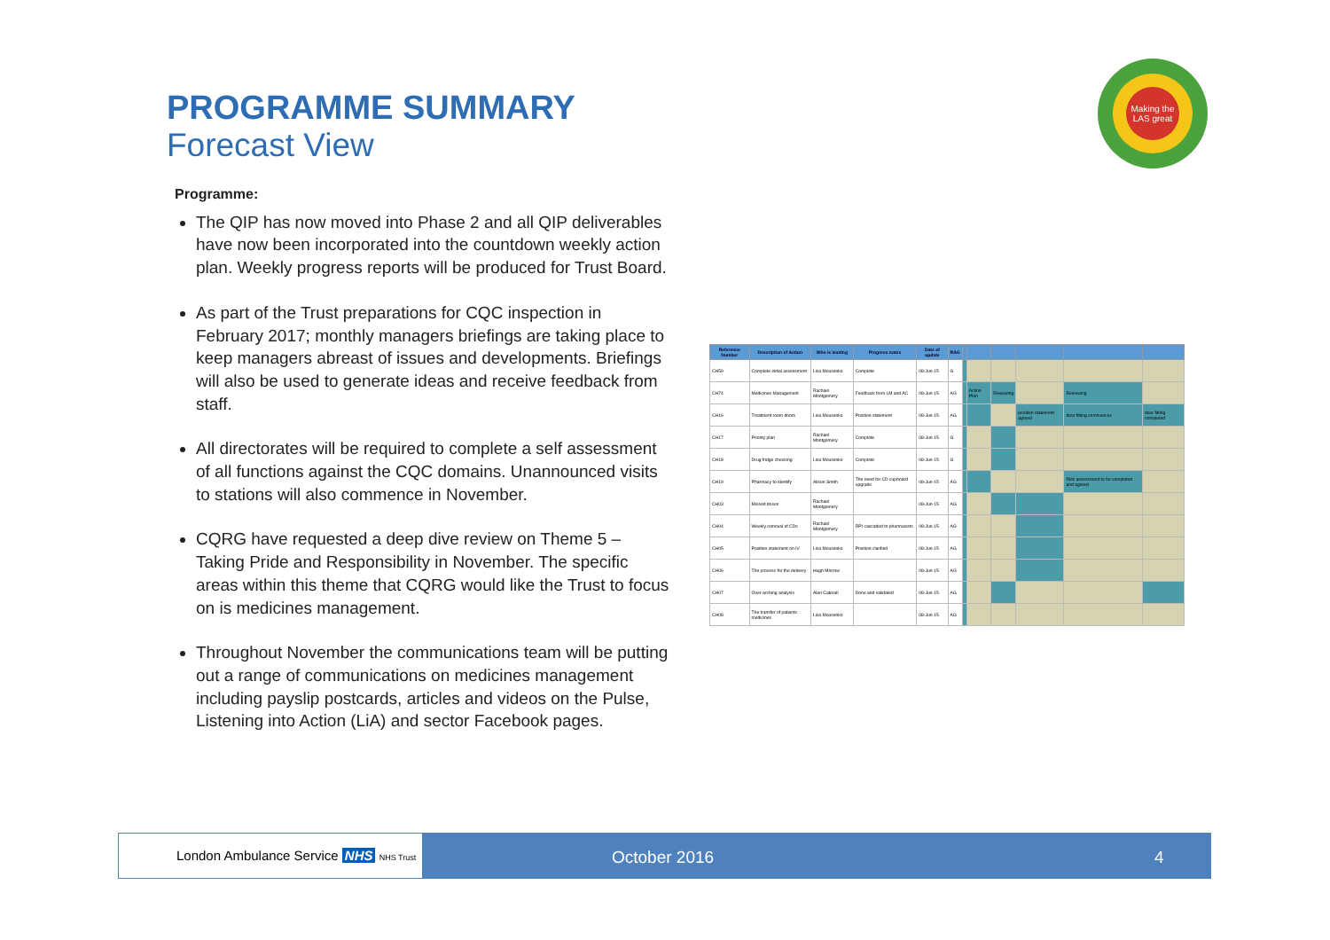PROGRAMME SUMMARY
Forecast View
Making the LAS great
Programme:
The QIP has now moved into Phase 2 and all QIP deliverables have now been incorporated into the countdown weekly action plan. Weekly progress reports will be produced for Trust Board.
As part of the Trust preparations for CQC inspection in February 2017; monthly managers briefings are taking place to keep managers abreast of issues and developments. Briefings will also be used to generate ideas and receive feedback from staff.
All directorates will be required to complete a self assessment of all functions against the CQC domains. Unannounced visits to stations will also commence in November.
CQRG have requested a deep dive review on Theme 5 – Taking Pride and Responsibility in November. The specific areas within this theme that CQRG would like the Trust to focus on is medicines management.
Throughout November the communications team will be putting out a range of communications on medicines management including payslip postcards, articles and videos on the Pulse, Listening into Action (LiA) and sector Facebook pages.
| Reference Number | Description of Action | Who is leading | Progress notes | Date of update | RAG | | | | | | |
| --- | --- | --- | --- | --- | --- | --- | --- | --- | --- | --- | --- |
| CH59 | Complete initial assessment | Lisa Mousenko | Complete | 08-Jun-15 | G | | | | | | |
| CH74 | Medicines Management | Rachael Montgomery | Feedback from LM and AC | 08-Jun-15 | AG | | Action Plan | Reviewing | | Reviewing | |
| CH16 | Treatment room doors | Lisa Mousenko | Position statement | 08-Jun-15 | AG | | | | position statement agreed | door fitting commences | door fitting completed |
| CH17 | Priority plan | Rachael Montgomery | Complete | 08-Jun-15 | G | | | | | | |
| CH18 | Drug fridge checking | Lisa Mousenko | Complete | 08-Jun-15 | G | | | | | | |
| CH19 | Pharmacy to identify | Alison Smith | The need for CD cupboard upgrade | 08-Jun-15 | AG | | | | | Risk assessment to be completed and agreed | |
| CH03 | Missed doses | Rachael Montgomery | | 08-Jun-15 | AG | | | | | | |
| CH04 | Weekly removal of CDs | Rachael Montgomery | RPI cascaded to pharmacists | 08-Jun-15 | AG | | | | | | |
| CH05 | Position statement on IV | Lisa Mousenko | Position clarified | 08-Jun-15 | AG | | | | | | |
| CH06 | The process for the delivery | Hugh Morrow | | 08-Jun-15 | AG | | | | | | |
| CH07 | Over-arching analysis | Alan Caterall | Done and validated | 08-Jun-15 | AG | | | | | | |
| CH08 | The transfer of patients medicines | Lisa Mousenko | | 08-Jun-15 | AG | | | | | | |
London Ambulance Service NHS NHS Trust
October 2016 4